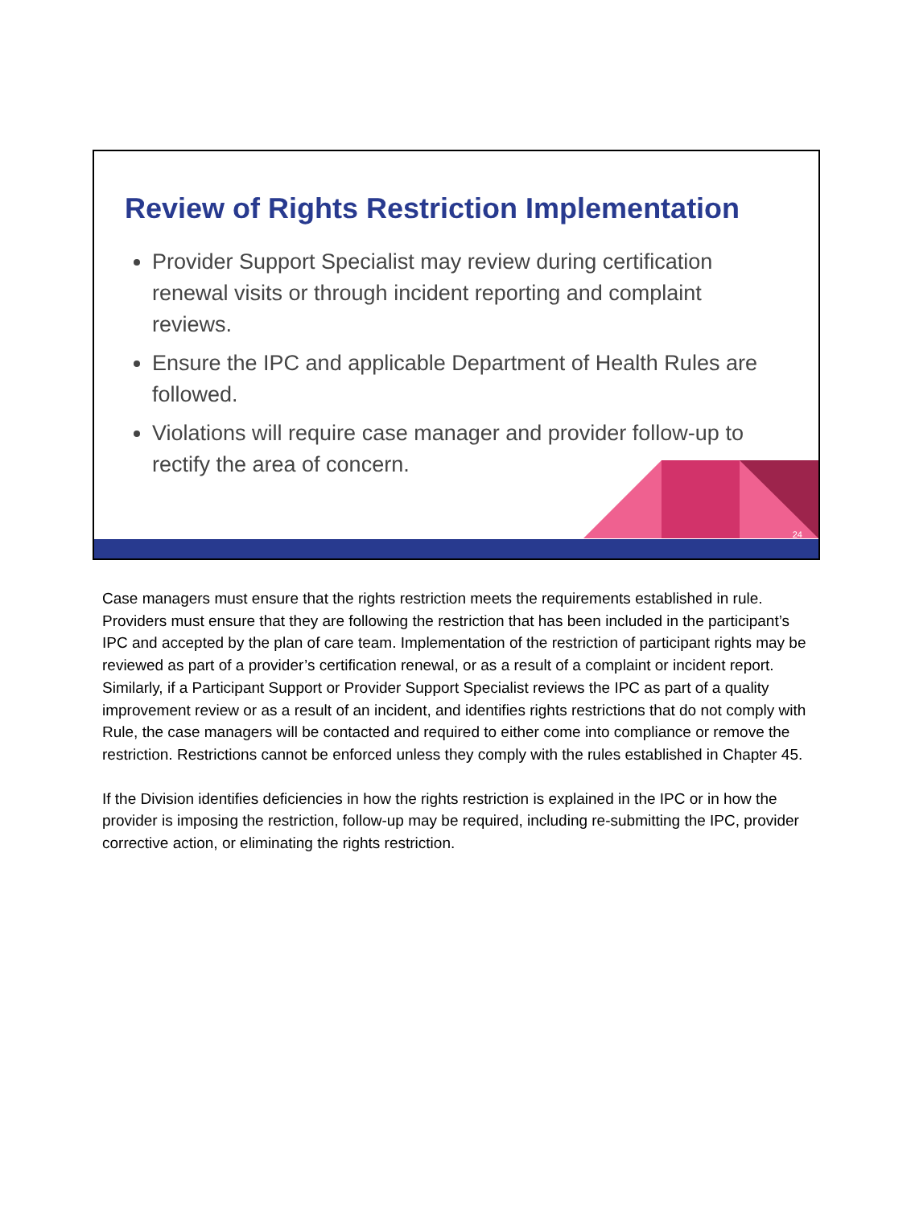Review of Rights Restriction Implementation
Provider Support Specialist may review during certification renewal visits or through incident reporting and complaint reviews.
Ensure the IPC and applicable Department of Health Rules are followed.
Violations will require case manager and provider follow-up to rectify the area of concern.
24
Case managers must ensure that the rights restriction meets the requirements established in rule. Providers must ensure that they are following the restriction that has been included in the participant’s IPC and accepted by the plan of care team. Implementation of the restriction of participant rights may be reviewed as part of a provider’s certification renewal, or as a result of a complaint or incident report. Similarly, if a Participant Support or Provider Support Specialist reviews the IPC as part of a quality improvement review or as a result of an incident, and identifies rights restrictions that do not comply with Rule, the case managers will be contacted and required to either come into compliance or remove the restriction. Restrictions cannot be enforced unless they comply with the rules established in Chapter 45.
If the Division identifies deficiencies in how the rights restriction is explained in the IPC or in how the provider is imposing the restriction, follow-up may be required, including re-submitting the IPC, provider corrective action, or eliminating the rights restriction.